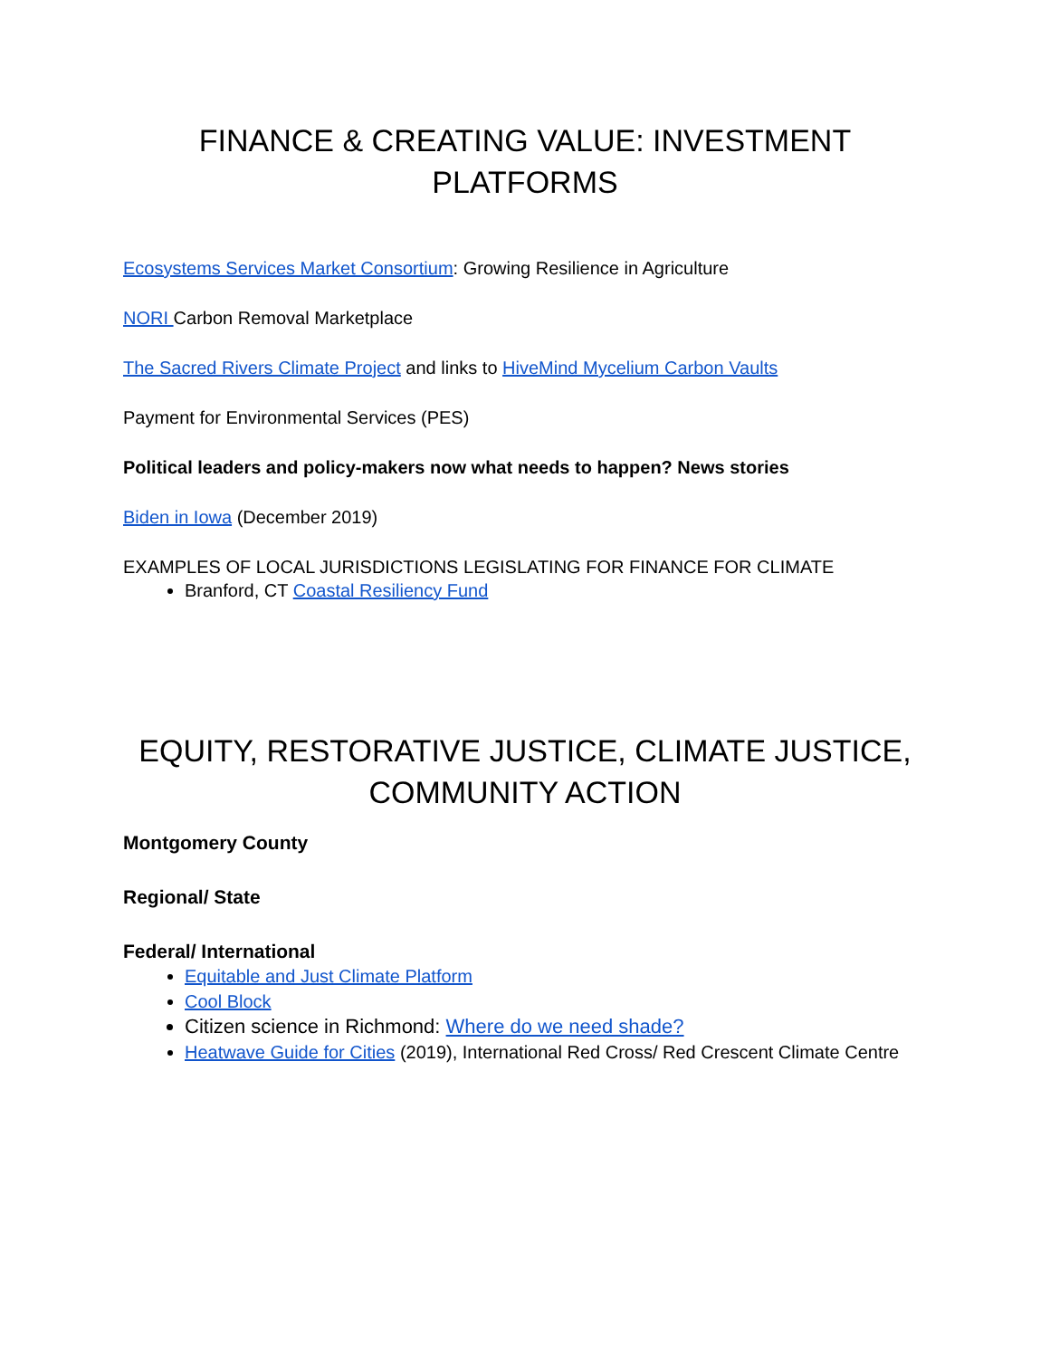FINANCE & CREATING VALUE: INVESTMENT PLATFORMS
Ecosystems Services Market Consortium: Growing Resilience in Agriculture
NORI Carbon Removal Marketplace
The Sacred Rivers Climate Project and links to HiveMind Mycelium Carbon Vaults
Payment for Environmental Services (PES)
Political leaders and policy-makers now what needs to happen? News stories
Biden in Iowa (December 2019)
EXAMPLES OF LOCAL JURISDICTIONS LEGISLATING FOR FINANCE FOR CLIMATE
Branford, CT Coastal Resiliency Fund
EQUITY, RESTORATIVE JUSTICE, CLIMATE JUSTICE, COMMUNITY ACTION
Montgomery County
Regional/ State
Federal/ International
Equitable and Just Climate Platform
Cool Block
Citizen science in Richmond: Where do we need shade?
Heatwave Guide for Cities (2019), International Red Cross/ Red Crescent Climate Centre